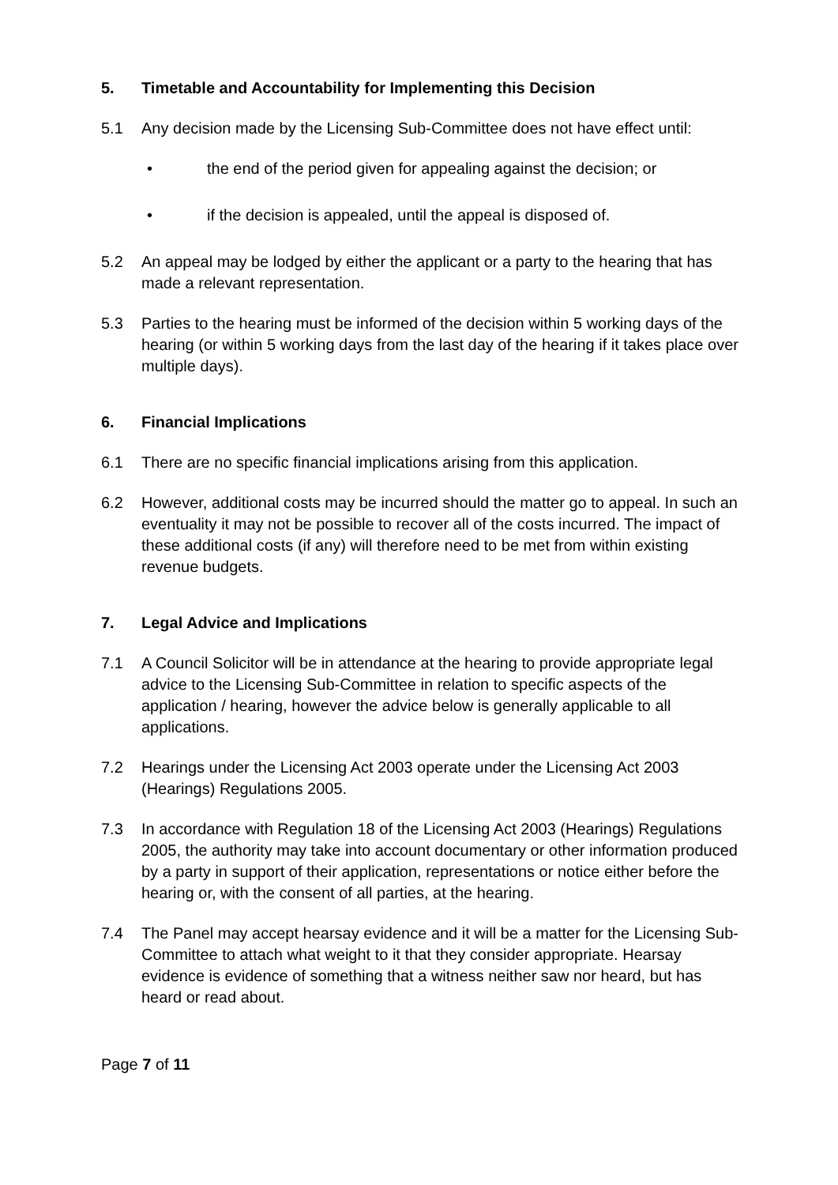5. Timetable and Accountability for Implementing this Decision
5.1 Any decision made by the Licensing Sub-Committee does not have effect until:
• the end of the period given for appealing against the decision; or
• if the decision is appealed, until the appeal is disposed of.
5.2 An appeal may be lodged by either the applicant or a party to the hearing that has made a relevant representation.
5.3 Parties to the hearing must be informed of the decision within 5 working days of the hearing (or within 5 working days from the last day of the hearing if it takes place over multiple days).
6. Financial Implications
6.1 There are no specific financial implications arising from this application.
6.2 However, additional costs may be incurred should the matter go to appeal. In such an eventuality it may not be possible to recover all of the costs incurred. The impact of these additional costs (if any) will therefore need to be met from within existing revenue budgets.
7. Legal Advice and Implications
7.1 A Council Solicitor will be in attendance at the hearing to provide appropriate legal advice to the Licensing Sub-Committee in relation to specific aspects of the application / hearing, however the advice below is generally applicable to all applications.
7.2 Hearings under the Licensing Act 2003 operate under the Licensing Act 2003 (Hearings) Regulations 2005.
7.3 In accordance with Regulation 18 of the Licensing Act 2003 (Hearings) Regulations 2005, the authority may take into account documentary or other information produced by a party in support of their application, representations or notice either before the hearing or, with the consent of all parties, at the hearing.
7.4 The Panel may accept hearsay evidence and it will be a matter for the Licensing Sub-Committee to attach what weight to it that they consider appropriate. Hearsay evidence is evidence of something that a witness neither saw nor heard, but has heard or read about.
Page 7 of 11